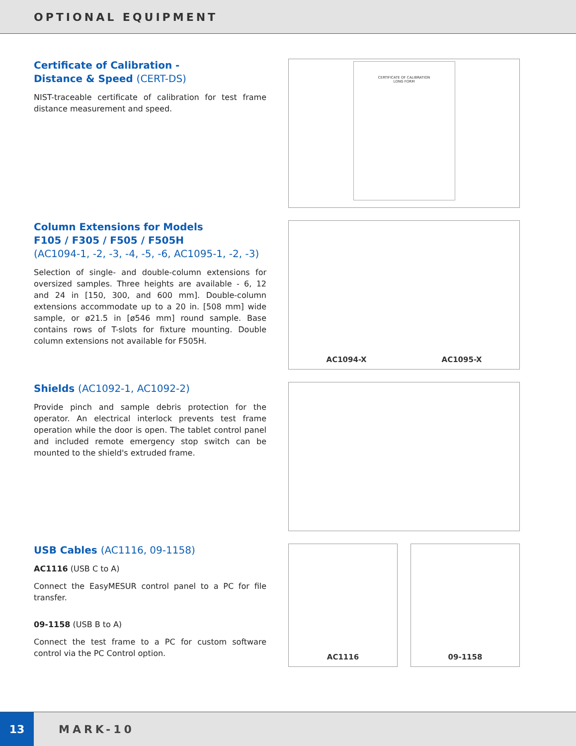OPTIONAL EQUIPMENT
Certificate of Calibration -
Distance & Speed (CERT-DS)
NIST-traceable certificate of calibration for test frame distance measurement and speed.
CERTIFICATE OF CALIBRATION
LONG FORM
Column Extensions for Models
F105 / F305 / F505 / F505H
(AC1094-1, -2, -3, -4, -5, -6, AC1095-1, -2, -3)
Selection of single- and double-column extensions for oversized samples. Three heights are available - 6, 12 and 24 in [150, 300, and 600 mm]. Double-column extensions accommodate up to a 20 in. [508 mm] wide sample, or ø21.5 in [ø546 mm] round sample. Base contains rows of T-slots for fixture mounting. Double column extensions not available for F505H.
AC1094-X AC1095-X
Shields (AC1092-1, AC1092-2)
Provide pinch and sample debris protection for the operator. An electrical interlock prevents test frame operation while the door is open. The tablet control panel and included remote emergency stop switch can be mounted to the shield's extruded frame.
USB Cables (AC1116, 09-1158)
AC1116 (USB C to A)
Connect the EasyMESUR control panel to a PC for file transfer.
09-1158 (USB B to A)
Connect the test frame to a PC for custom software control via the PC Control option.
AC1116 09-1158
13
MARK-10